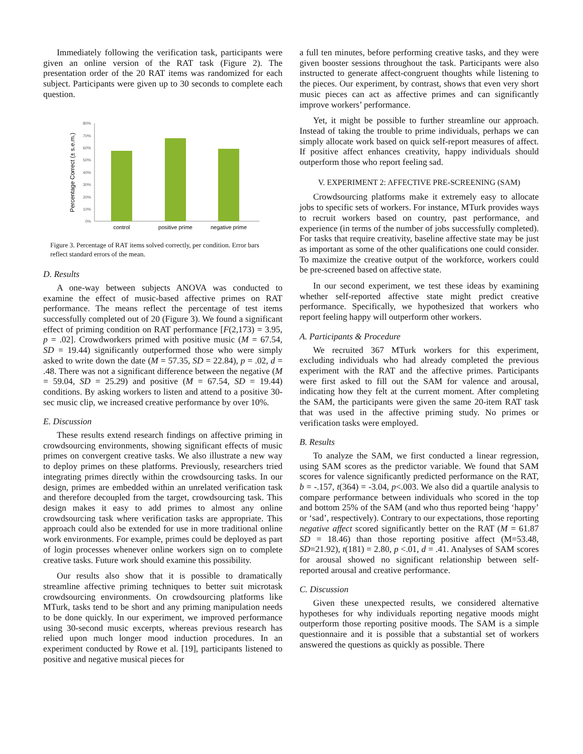Immediately following the verification task, participants were given an online version of the RAT task (Figure 2). The presentation order of the 20 RAT items was randomized for each subject. Participants were given up to 30 seconds to complete each question.
80%
70%
60%
50%
40%
30%
20%
10%
0%
Percentage Correct (± s.e.m.)
control
positive prime
negative prime
Figure 3. Percentage of RAT items solved correctly, per condition. Error bars reflect standard errors of the mean.
D. Results
A one-way between subjects ANOVA was conducted to examine the effect of music-based affective primes on RAT performance. The means reflect the percentage of test items successfully completed out of 20 (Figure 3). We found a significant effect of priming condition on RAT performance [F(2,173) = 3.95, p = .02]. Crowdworkers primed with positive music (M = 67.54, SD = 19.44) significantly outperformed those who were simply asked to write down the date (M = 57.35, SD = 22.84), p = .02, d = .48. There was not a significant difference between the negative (M = 59.04, SD = 25.29) and positive (M = 67.54, SD = 19.44) conditions. By asking workers to listen and attend to a positive 30-sec music clip, we increased creative performance by over 10%.
E. Discussion
These results extend research findings on affective priming in crowdsourcing environments, showing significant effects of music primes on convergent creative tasks. We also illustrate a new way to deploy primes on these platforms. Previously, researchers tried integrating primes directly within the crowdsourcing tasks. In our design, primes are embedded within an unrelated verification task and therefore decoupled from the target, crowdsourcing task. This design makes it easy to add primes to almost any online crowdsourcing task where verification tasks are appropriate. This approach could also be extended for use in more traditional online work environments. For example, primes could be deployed as part of login processes whenever online workers sign on to complete creative tasks. Future work should examine this possibility.
Our results also show that it is possible to dramatically streamline affective priming techniques to better suit microtask crowdsourcing environments. On crowdsourcing platforms like MTurk, tasks tend to be short and any priming manipulation needs to be done quickly. In our experiment, we improved performance using 30-second music excerpts, whereas previous research has relied upon much longer mood induction procedures. In an experiment conducted by Rowe et al. [19], participants listened to positive and negative musical pieces for
a full ten minutes, before performing creative tasks, and they were given booster sessions throughout the task. Participants were also instructed to generate affect-congruent thoughts while listening to the pieces. Our experiment, by contrast, shows that even very short music pieces can act as affective primes and can significantly improve workers’ performance.
Yet, it might be possible to further streamline our approach. Instead of taking the trouble to prime individuals, perhaps we can simply allocate work based on quick self-report measures of affect. If positive affect enhances creativity, happy individuals should outperform those who report feeling sad.
V. EXPERIMENT 2: AFFECTIVE PRE-SCREENING (SAM)
Crowdsourcing platforms make it extremely easy to allocate jobs to specific sets of workers. For instance, MTurk provides ways to recruit workers based on country, past performance, and experience (in terms of the number of jobs successfully completed). For tasks that require creativity, baseline affective state may be just as important as some of the other qualifications one could consider. To maximize the creative output of the workforce, workers could be pre-screened based on affective state.
In our second experiment, we test these ideas by examining whether self-reported affective state might predict creative performance. Specifically, we hypothesized that workers who report feeling happy will outperform other workers.
A. Participants & Procedure
We recruited 367 MTurk workers for this experiment, excluding individuals who had already completed the previous experiment with the RAT and the affective primes. Participants were first asked to fill out the SAM for valence and arousal, indicating how they felt at the current moment. After completing the SAM, the participants were given the same 20-item RAT task that was used in the affective priming study. No primes or verification tasks were employed.
B. Results
To analyze the SAM, we first conducted a linear regression, using SAM scores as the predictor variable. We found that SAM scores for valence significantly predicted performance on the RAT, b = -.157, t(364) = -3.04, p<.003. We also did a quartile analysis to compare performance between individuals who scored in the top and bottom 25% of the SAM (and who thus reported being ‘happy’ or ‘sad’, respectively). Contrary to our expectations, those reporting negative affect scored significantly better on the RAT (M = 61.87 SD = 18.46) than those reporting positive affect (M=53.48, SD=21.92), t(181) = 2.80, p <.01, d = .41. Analyses of SAM scores for arousal showed no significant relationship between self-reported arousal and creative performance.
C. Discussion
Given these unexpected results, we considered alternative hypotheses for why individuals reporting negative moods might outperform those reporting positive moods. The SAM is a simple questionnaire and it is possible that a substantial set of workers answered the questions as quickly as possible. There